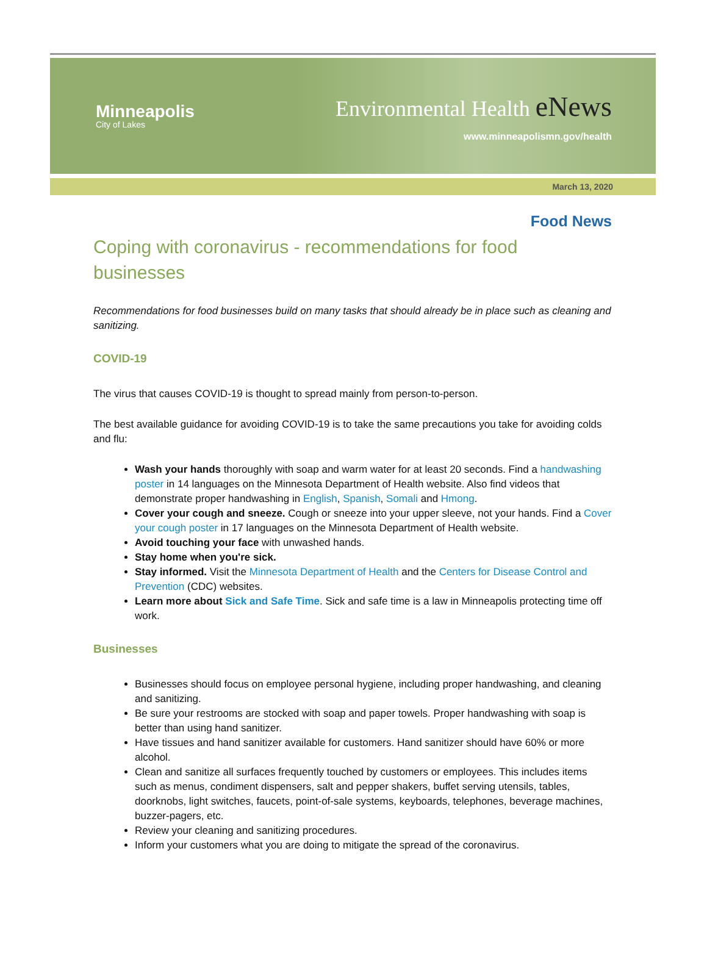Minneapolis
City of Lakes
Environmental Health eNews
www.minneapolismn.gov/health
March 13, 2020
Food News
Coping with coronavirus - recommendations for food businesses
Recommendations for food businesses build on many tasks that should already be in place such as cleaning and sanitizing.
COVID-19
The virus that causes COVID-19 is thought to spread mainly from person-to-person.
The best available guidance for avoiding COVID-19 is to take the same precautions you take for avoiding colds and flu:
Wash your hands thoroughly with soap and warm water for at least 20 seconds. Find a handwashing poster in 14 languages on the Minnesota Department of Health website. Also find videos that demonstrate proper handwashing in English, Spanish, Somali and Hmong.
Cover your cough and sneeze. Cough or sneeze into your upper sleeve, not your hands. Find a Cover your cough poster in 17 languages on the Minnesota Department of Health website.
Avoid touching your face with unwashed hands.
Stay home when you're sick.
Stay informed. Visit the Minnesota Department of Health and the Centers for Disease Control and Prevention (CDC) websites.
Learn more about Sick and Safe Time. Sick and safe time is a law in Minneapolis protecting time off work.
Businesses
Businesses should focus on employee personal hygiene, including proper handwashing, and cleaning and sanitizing.
Be sure your restrooms are stocked with soap and paper towels. Proper handwashing with soap is better than using hand sanitizer.
Have tissues and hand sanitizer available for customers. Hand sanitizer should have 60% or more alcohol.
Clean and sanitize all surfaces frequently touched by customers or employees. This includes items such as menus, condiment dispensers, salt and pepper shakers, buffet serving utensils, tables, doorknobs, light switches, faucets, point-of-sale systems, keyboards, telephones, beverage machines, buzzer-pagers, etc.
Review your cleaning and sanitizing procedures.
Inform your customers what you are doing to mitigate the spread of the coronavirus.